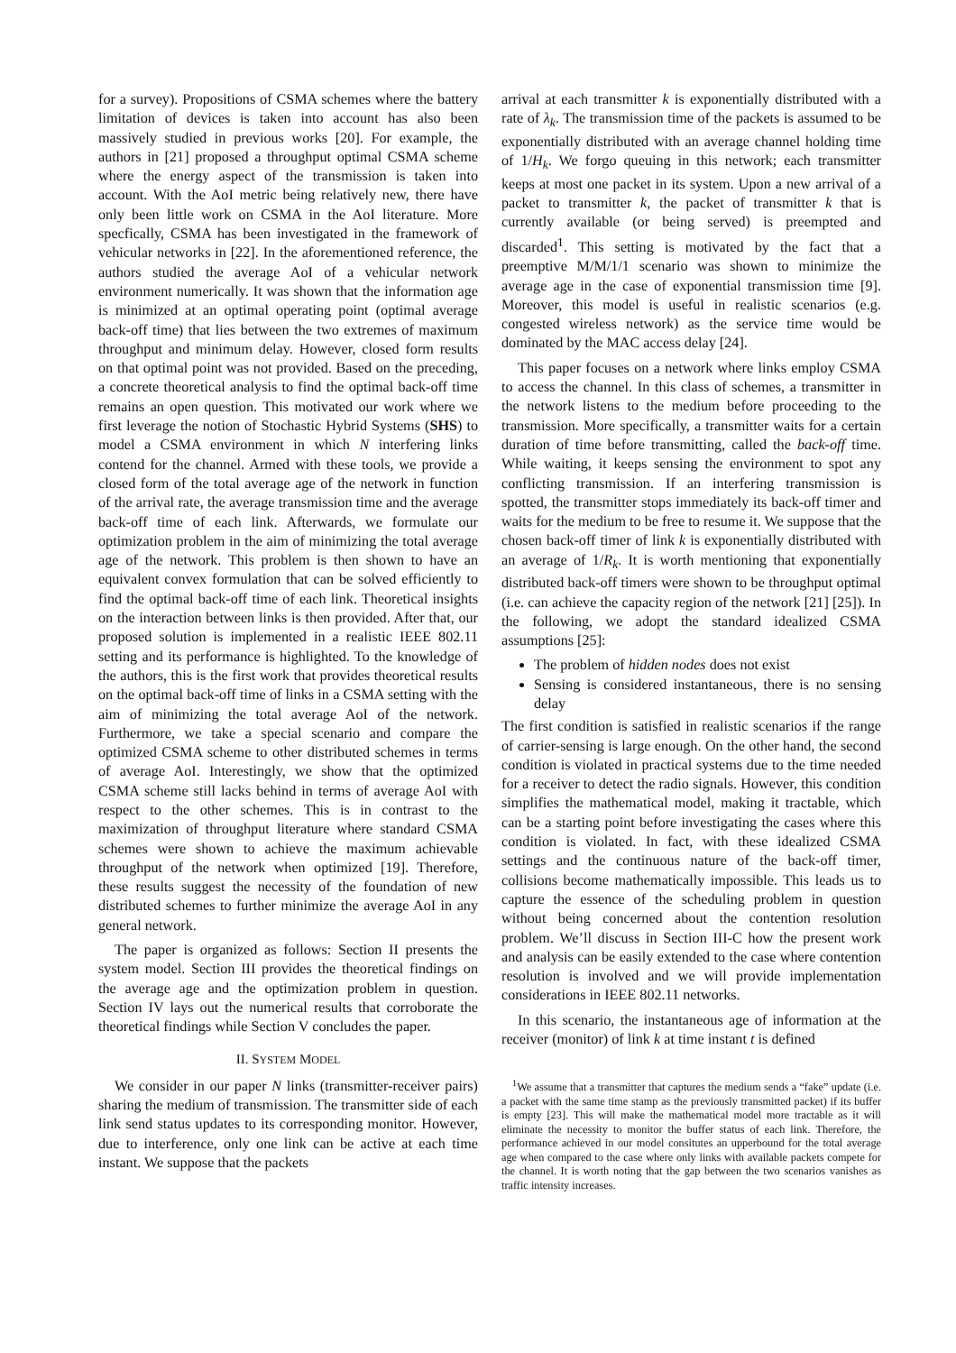for a survey). Propositions of CSMA schemes where the battery limitation of devices is taken into account has also been massively studied in previous works [20]. For example, the authors in [21] proposed a throughput optimal CSMA scheme where the energy aspect of the transmission is taken into account. With the AoI metric being relatively new, there have only been little work on CSMA in the AoI literature. More specfically, CSMA has been investigated in the framework of vehicular networks in [22]. In the aforementioned reference, the authors studied the average AoI of a vehicular network environment numerically. It was shown that the information age is minimized at an optimal operating point (optimal average back-off time) that lies between the two extremes of maximum throughput and minimum delay. However, closed form results on that optimal point was not provided. Based on the preceding, a concrete theoretical analysis to find the optimal back-off time remains an open question. This motivated our work where we first leverage the notion of Stochastic Hybrid Systems (SHS) to model a CSMA environment in which N interfering links contend for the channel. Armed with these tools, we provide a closed form of the total average age of the network in function of the arrival rate, the average transmission time and the average back-off time of each link. Afterwards, we formulate our optimization problem in the aim of minimizing the total average age of the network. This problem is then shown to have an equivalent convex formulation that can be solved efficiently to find the optimal back-off time of each link. Theoretical insights on the interaction between links is then provided. After that, our proposed solution is implemented in a realistic IEEE 802.11 setting and its performance is highlighted. To the knowledge of the authors, this is the first work that provides theoretical results on the optimal back-off time of links in a CSMA setting with the aim of minimizing the total average AoI of the network. Furthermore, we take a special scenario and compare the optimized CSMA scheme to other distributed schemes in terms of average AoI. Interestingly, we show that the optimized CSMA scheme still lacks behind in terms of average AoI with respect to the other schemes. This is in contrast to the maximization of throughput literature where standard CSMA schemes were shown to achieve the maximum achievable throughput of the network when optimized [19]. Therefore, these results suggest the necessity of the foundation of new distributed schemes to further minimize the average AoI in any general network.
The paper is organized as follows: Section II presents the system model. Section III provides the theoretical findings on the average age and the optimization problem in question. Section IV lays out the numerical results that corroborate the theoretical findings while Section V concludes the paper.
II. SYSTEM MODEL
We consider in our paper N links (transmitter-receiver pairs) sharing the medium of transmission. The transmitter side of each link send status updates to its corresponding monitor. However, due to interference, only one link can be active at each time instant. We suppose that the packets
arrival at each transmitter k is exponentially distributed with a rate of λ<sub>k</sub>. The transmission time of the packets is assumed to be exponentially distributed with an average channel holding time of 1/H<sub>k</sub>. We forgo queuing in this network; each transmitter keeps at most one packet in its system. Upon a new arrival of a packet to transmitter k, the packet of transmitter k that is currently available (or being served) is preempted and discarded<sup>1</sup>. This setting is motivated by the fact that a preemptive M/M/1/1 scenario was shown to minimize the average age in the case of exponential transmission time [9]. Moreover, this model is useful in realistic scenarios (e.g. congested wireless network) as the service time would be dominated by the MAC access delay [24].
This paper focuses on a network where links employ CSMA to access the channel. In this class of schemes, a transmitter in the network listens to the medium before proceeding to the transmission. More specifically, a transmitter waits for a certain duration of time before transmitting, called the back-off time. While waiting, it keeps sensing the environment to spot any conflicting transmission. If an interfering transmission is spotted, the transmitter stops immediately its back-off timer and waits for the medium to be free to resume it. We suppose that the chosen back-off timer of link k is exponentially distributed with an average of 1/R<sub>k</sub>. It is worth mentioning that exponentially distributed back-off timers were shown to be throughput optimal (i.e. can achieve the capacity region of the network [21] [25]). In the following, we adopt the standard idealized CSMA assumptions [25]:
The problem of hidden nodes does not exist
Sensing is considered instantaneous, there is no sensing delay
The first condition is satisfied in realistic scenarios if the range of carrier-sensing is large enough. On the other hand, the second condition is violated in practical systems due to the time needed for a receiver to detect the radio signals. However, this condition simplifies the mathematical model, making it tractable, which can be a starting point before investigating the cases where this condition is violated. In fact, with these idealized CSMA settings and the continuous nature of the back-off timer, collisions become mathematically impossible. This leads us to capture the essence of the scheduling problem in question without being concerned about the contention resolution problem. We’ll discuss in Section III-C how the present work and analysis can be easily extended to the case where contention resolution is involved and we will provide implementation considerations in IEEE 802.11 networks.
In this scenario, the instantaneous age of information at the receiver (monitor) of link k at time instant t is defined
<sup>1</sup> We assume that a transmitter that captures the medium sends a “fake” update (i.e. a packet with the same time stamp as the previously transmitted packet) if its buffer is empty [23]. This will make the mathematical model more tractable as it will eliminate the necessity to monitor the buffer status of each link. Therefore, the performance achieved in our model consitutes an upperbound for the total average age when compared to the case where only links with available packets compete for the channel. It is worth noting that the gap between the two scenarios vanishes as traffic intensity increases.